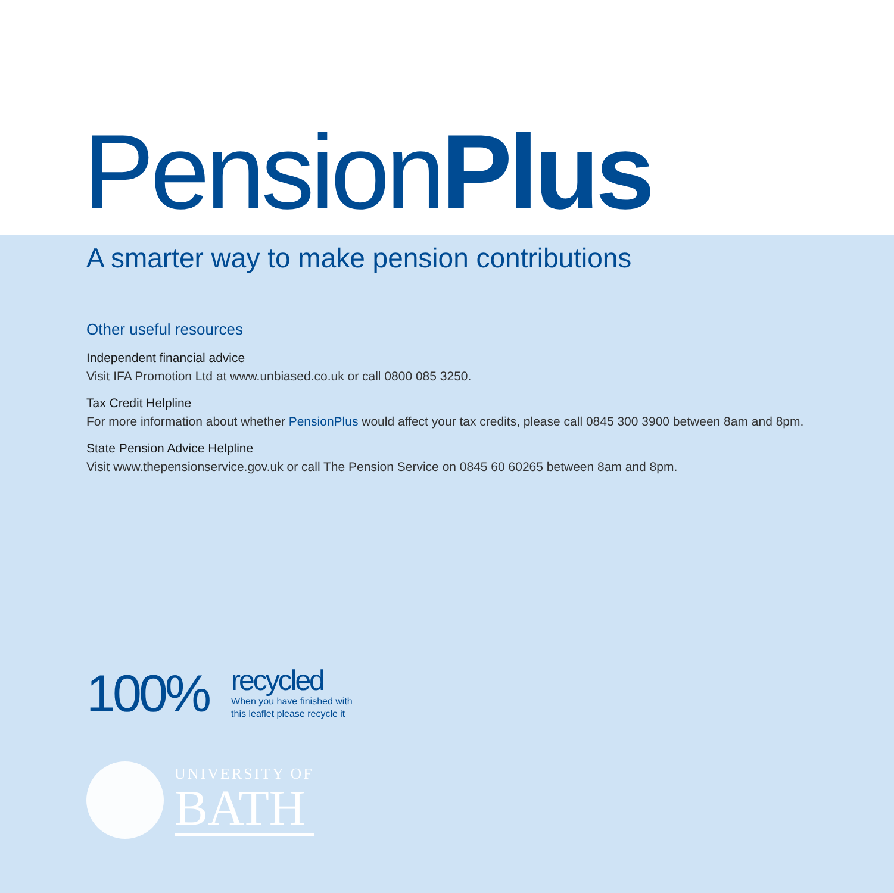Pension Plus
A smarter way to make pension contributions
Other useful resources
Independent financial advice
Visit IFA Promotion Ltd at www.unbiased.co.uk or call 0800 085 3250.
Tax Credit Helpline
For more information about whether PensionPlus would affect your tax credits, please call 0845 300 3900 between 8am and 8pm.
State Pension Advice Helpline
Visit www.thepensionservice.gov.uk or call The Pension Service on 0845 60 60265 between 8am and 8pm.
100%
recycled
When you have finished with
this leaflet please recycle it
UNIVERSITY OF
BATH